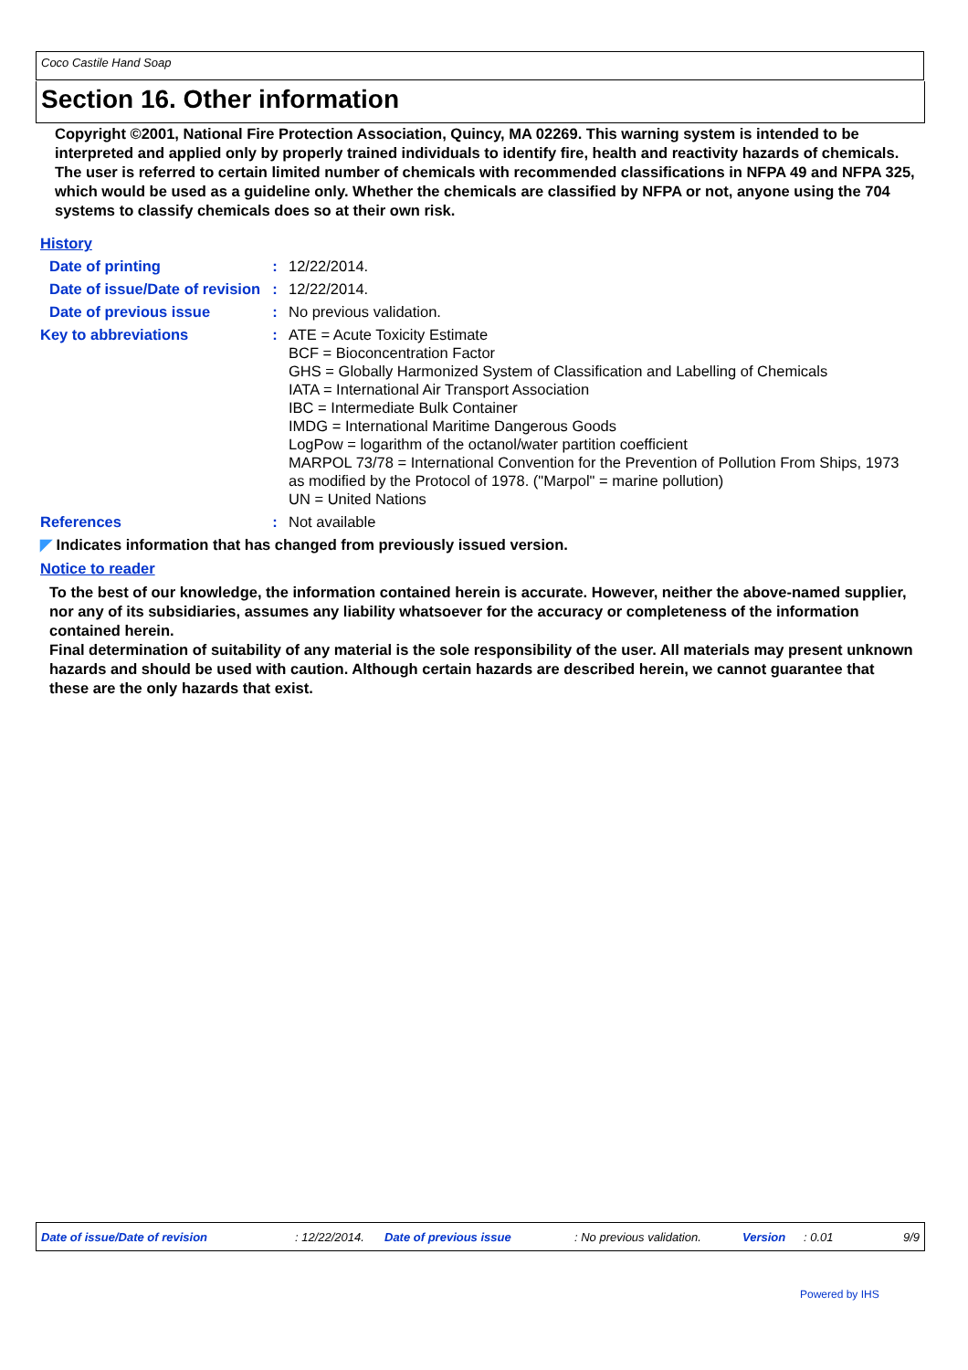Coco Castile Hand Soap
Section 16. Other information
Copyright ©2001, National Fire Protection Association, Quincy, MA 02269. This warning system is intended to be interpreted and applied only by properly trained individuals to identify fire, health and reactivity hazards of chemicals. The user is referred to certain limited number of chemicals with recommended classifications in NFPA 49 and NFPA 325, which would be used as a guideline only. Whether the chemicals are classified by NFPA or not, anyone using the 704 systems to classify chemicals does so at their own risk.
History
Date of printing : 12/22/2014.
Date of issue/Date of revision
: 12/22/2014.
Date of previous issue : No previous validation.
Key to abbreviations : ATE = Acute Toxicity Estimate
BCF = Bioconcentration Factor
GHS = Globally Harmonized System of Classification and Labelling of Chemicals
IATA = International Air Transport Association
IBC = Intermediate Bulk Container
IMDG = International Maritime Dangerous Goods
LogPow = logarithm of the octanol/water partition coefficient
MARPOL 73/78 = International Convention for the Prevention of Pollution From Ships, 1973 as modified by the Protocol of 1978. ("Marpol" = marine pollution)
UN = United Nations
References : Not available
◤ Indicates information that has changed from previously issued version.
Notice to reader
To the best of our knowledge, the information contained herein is accurate. However, neither the above-named supplier, nor any of its subsidiaries, assumes any liability whatsoever for the accuracy or completeness of the information contained herein.
Final determination of suitability of any material is the sole responsibility of the user. All materials may present unknown hazards and should be used with caution. Although certain hazards are described herein, we cannot guarantee that these are the only hazards that exist.
Date of issue/Date of revision: 12/22/2014. Date of previous issue: No previous validation. Version: 0.01 9/9
Powered by IHS